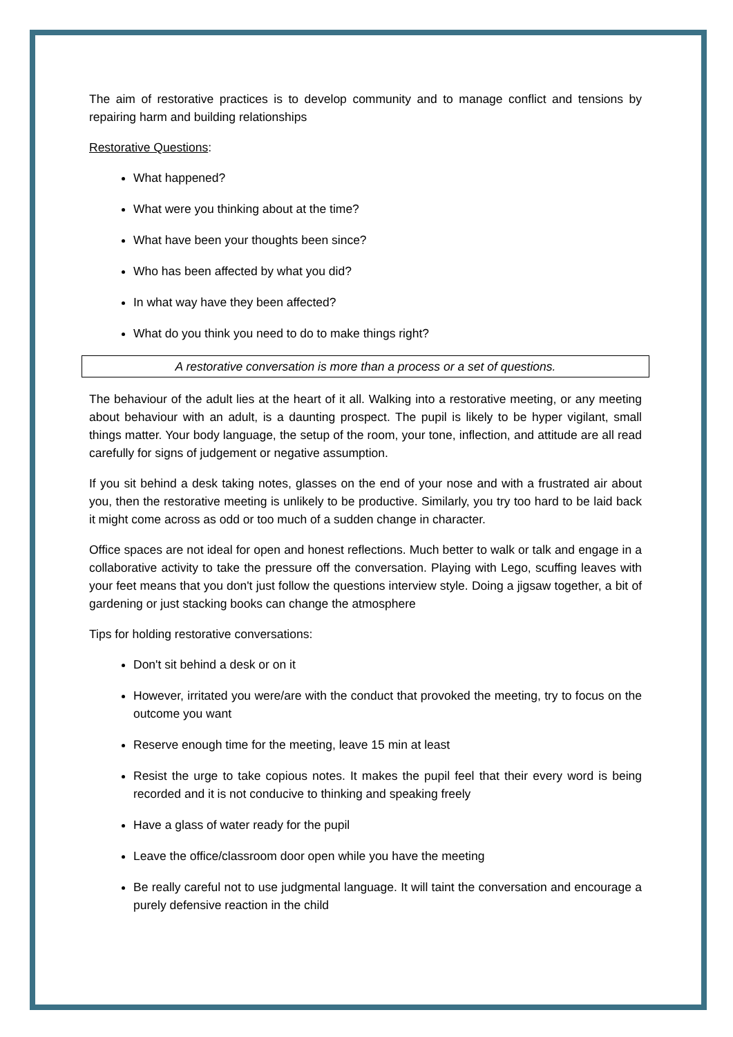The aim of restorative practices is to develop community and to manage conflict and tensions by repairing harm and building relationships
Restorative Questions:
What happened?
What were you thinking about at the time?
What have been your thoughts been since?
Who has been affected by what you did?
In what way have they been affected?
What do you think you need to do to make things right?
A restorative conversation is more than a process or a set of questions.
The behaviour of the adult lies at the heart of it all. Walking into a restorative meeting, or any meeting about behaviour with an adult, is a daunting prospect. The pupil is likely to be hyper vigilant, small things matter. Your body language, the setup of the room, your tone, inflection, and attitude are all read carefully for signs of judgement or negative assumption.
If you sit behind a desk taking notes, glasses on the end of your nose and with a frustrated air about you, then the restorative meeting is unlikely to be productive. Similarly, you try too hard to be laid back it might come across as odd or too much of a sudden change in character.
Office spaces are not ideal for open and honest reflections. Much better to walk or talk and engage in a collaborative activity to take the pressure off the conversation. Playing with Lego, scuffing leaves with your feet means that you don't just follow the questions interview style. Doing a jigsaw together, a bit of gardening or just stacking books can change the atmosphere
Tips for holding restorative conversations:
Don't sit behind a desk or on it
However, irritated you were/are with the conduct that provoked the meeting, try to focus on the outcome you want
Reserve enough time for the meeting, leave 15 min at least
Resist the urge to take copious notes. It makes the pupil feel that their every word is being recorded and it is not conducive to thinking and speaking freely
Have a glass of water ready for the pupil
Leave the office/classroom door open while you have the meeting
Be really careful not to use judgmental language. It will taint the conversation and encourage a purely defensive reaction in the child